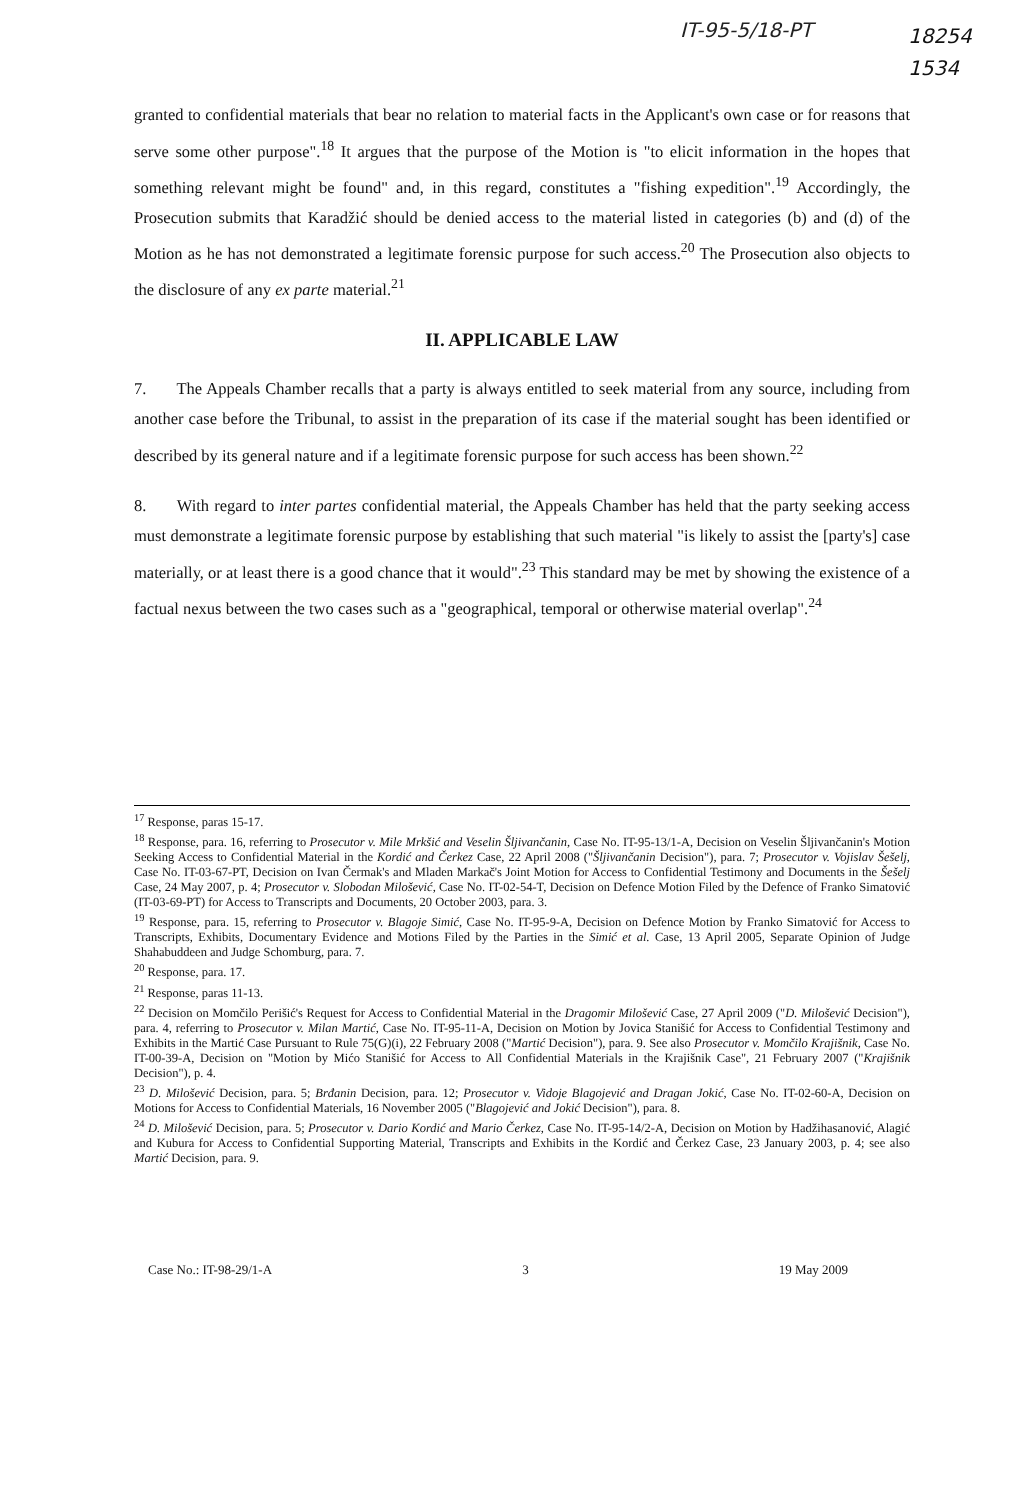IT-95-5/18-PT
18254
1534
granted to confidential materials that bear no relation to material facts in the Applicant's own case or for reasons that serve some other purpose".<sup>18</sup> It argues that the purpose of the Motion is "to elicit information in the hopes that something relevant might be found" and, in this regard, constitutes a "fishing expedition".<sup>19</sup> Accordingly, the Prosecution submits that Karadžić should be denied access to the material listed in categories (b) and (d) of the Motion as he has not demonstrated a legitimate forensic purpose for such access.<sup>20</sup> The Prosecution also objects to the disclosure of any ex parte material.<sup>21</sup>
II. APPLICABLE LAW
7. The Appeals Chamber recalls that a party is always entitled to seek material from any source, including from another case before the Tribunal, to assist in the preparation of its case if the material sought has been identified or described by its general nature and if a legitimate forensic purpose for such access has been shown.<sup>22</sup>
8. With regard to inter partes confidential material, the Appeals Chamber has held that the party seeking access must demonstrate a legitimate forensic purpose by establishing that such material "is likely to assist the [party's] case materially, or at least there is a good chance that it would".<sup>23</sup> This standard may be met by showing the existence of a factual nexus between the two cases such as a "geographical, temporal or otherwise material overlap".<sup>24</sup>
<sup>17</sup> Response, paras 15-17.
<sup>18</sup> Response, para. 16, referring to Prosecutor v. Mile Mrkšić and Veselin Šljivančanin, Case No. IT-95-13/1-A, Decision on Veselin Šljivančanin's Motion Seeking Access to Confidential Material in the Kordić and Čerkez Case, 22 April 2008 ("Šljivančanin Decision"), para. 7; Prosecutor v. Vojislav Šešelj, Case No. IT-03-67-PT, Decision on Ivan Čermak's and Mladen Markač's Joint Motion for Access to Confidential Testimony and Documents in the Šešelj Case, 24 May 2007, p. 4; Prosecutor v. Slobodan Milošević, Case No. IT-02-54-T, Decision on Defence Motion Filed by the Defence of Franko Simatović (IT-03-69-PT) for Access to Transcripts and Documents, 20 October 2003, para. 3.
<sup>19</sup> Response, para. 15, referring to Prosecutor v. Blagoje Simić, Case No. IT-95-9-A, Decision on Defence Motion by Franko Simatović for Access to Transcripts, Exhibits, Documentary Evidence and Motions Filed by the Parties in the Simić et al. Case, 13 April 2005, Separate Opinion of Judge Shahabuddeen and Judge Schomburg, para. 7.
<sup>20</sup> Response, para. 17.
<sup>21</sup> Response, paras 11-13.
<sup>22</sup> Decision on Momčilo Perišić's Request for Access to Confidential Material in the Dragomir Milošević Case, 27 April 2009 ("D. Milošević Decision"), para. 4, referring to Prosecutor v. Milan Martić, Case No. IT-95-11-A, Decision on Motion by Jovica Stanišić for Access to Confidential Testimony and Exhibits in the Martić Case Pursuant to Rule 75(G)(i), 22 February 2008 ("Martić Decision"), para. 9. See also Prosecutor v. Momčilo Krajišnik, Case No. IT-00-39-A, Decision on "Motion by Mićo Stanišić for Access to All Confidential Materials in the Krajišnik Case", 21 February 2007 ("Krajišnik Decision"), p. 4.
<sup>23</sup> D. Milošević Decision, para. 5; Brđanin Decision, para. 12; Prosecutor v. Vidoje Blagojević and Dragan Jokić, Case No. IT-02-60-A, Decision on Motions for Access to Confidential Materials, 16 November 2005 ("Blagojević and Jokić Decision"), para. 8.
<sup>24</sup> D. Milošević Decision, para. 5; Prosecutor v. Dario Kordić and Mario Čerkez, Case No. IT-95-14/2-A, Decision on Motion by Hadžihasanović, Alagić and Kubura for Access to Confidential Supporting Material, Transcripts and Exhibits in the Kordić and Čerkez Case, 23 January 2003, p. 4; see also Martić Decision, para. 9.
Case No.: IT-98-29/1-A 3 19 May 2009